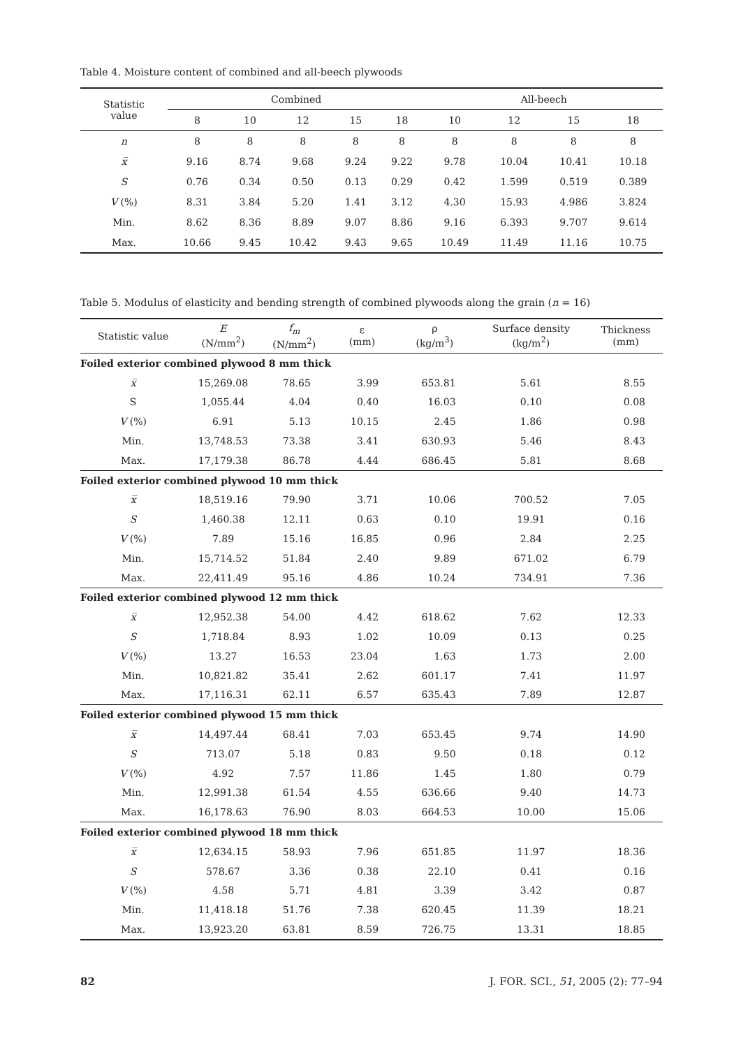Table 4. Moisture content of combined and all-beech plywoods
| Statistic value | Combined | | | | | All-beech | | | |
| --- | --- | --- | --- | --- | --- | --- | --- | --- | --- |
| | 8 | 10 | 12 | 15 | 18 | 10 | 12 | 15 | 18 |
| n | 8 | 8 | 8 | 8 | 8 | 8 | 8 | 8 | 8 |
| x̅ | 9.16 | 8.74 | 9.68 | 9.24 | 9.22 | 9.78 | 10.04 | 10.41 | 10.18 |
| S | 0.76 | 0.34 | 0.50 | 0.13 | 0.29 | 0.42 | 1.599 | 0.519 | 0.389 |
| V (%) | 8.31 | 3.84 | 5.20 | 1.41 | 3.12 | 4.30 | 15.93 | 4.986 | 3.824 |
| Min. | 8.62 | 8.36 | 8.89 | 9.07 | 8.86 | 9.16 | 6.393 | 9.707 | 9.614 |
| Max. | 10.66 | 9.45 | 10.42 | 9.43 | 9.65 | 10.49 | 11.49 | 11.16 | 10.75 |
Table 5. Modulus of elasticity and bending strength of combined plywoods along the grain (n = 16)
| Statistic value | E (N/mm<sup>2</sup>) | f<sub>m</sub> (N/mm<sup>2</sup>) | ε (mm) | ρ (kg/m<sup>3</sup>) | Surface density (kg/m<sup>2</sup>) | Thickness (mm) |
| --- | --- | --- | --- | --- | --- | --- |
| Foiled exterior combined plywood 8 mm thick | | | | | | |
| x̅ | 15,269.08 | 78.65 | 3.99 | 653.81 | 5.61 | 8.55 |
| S | 1,055.44 | 4.04 | 0.40 | 16.03 | 0.10 | 0.08 |
| V (%) | 6.91 | 5.13 | 10.15 | 2.45 | 1.86 | 0.98 |
| Min. | 13,748.53 | 73.38 | 3.41 | 630.93 | 5.46 | 8.43 |
| Max. | 17,179.38 | 86.78 | 4.44 | 686.45 | 5.81 | 8.68 |
| Foiled exterior combined plywood 10 mm thick | | | | | | |
| x̅ | 18,519.16 | 79.90 | 3.71 | 10.06 | 700.52 | 7.05 |
| S | 1,460.38 | 12.11 | 0.63 | 0.10 | 19.91 | 0.16 |
| V (%) | 7.89 | 15.16 | 16.85 | 0.96 | 2.84 | 2.25 |
| Min. | 15,714.52 | 51.84 | 2.40 | 9.89 | 671.02 | 6.79 |
| Max. | 22,411.49 | 95.16 | 4.86 | 10.24 | 734.91 | 7.36 |
| Foiled exterior combined plywood 12 mm thick | | | | | | |
| x̅ | 12,952.38 | 54.00 | 4.42 | 618.62 | 7.62 | 12.33 |
| S | 1,718.84 | 8.93 | 1.02 | 10.09 | 0.13 | 0.25 |
| V (%) | 13.27 | 16.53 | 23.04 | 1.63 | 1.73 | 2.00 |
| Min. | 10,821.82 | 35.41 | 2.62 | 601.17 | 7.41 | 11.97 |
| Max. | 17,116.31 | 62.11 | 6.57 | 635.43 | 7.89 | 12.87 |
| Foiled exterior combined plywood 15 mm thick | | | | | | |
| x̅ | 14,497.44 | 68.41 | 7.03 | 653.45 | 9.74 | 14.90 |
| S | 713.07 | 5.18 | 0.83 | 9.50 | 0.18 | 0.12 |
| V (%) | 4.92 | 7.57 | 11.86 | 1.45 | 1.80 | 0.79 |
| Min. | 12,991.38 | 61.54 | 4.55 | 636.66 | 9.40 | 14.73 |
| Max. | 16,178.63 | 76.90 | 8.03 | 664.53 | 10.00 | 15.06 |
| Foiled exterior combined plywood 18 mm thick | | | | | | |
| x̅ | 12,634.15 | 58.93 | 7.96 | 651.85 | 11.97 | 18.36 |
| S | 578.67 | 3.36 | 0.38 | 22.10 | 0.41 | 0.16 |
| V (%) | 4.58 | 5.71 | 4.81 | 3.39 | 3.42 | 0.87 |
| Min. | 11,418.18 | 51.76 | 7.38 | 620.45 | 11.39 | 18.21 |
| Max. | 13,923.20 | 63.81 | 8.59 | 726.75 | 13.31 | 18.85 |
82 J. FOR. SCI., 51, 2005 (2): 77–94